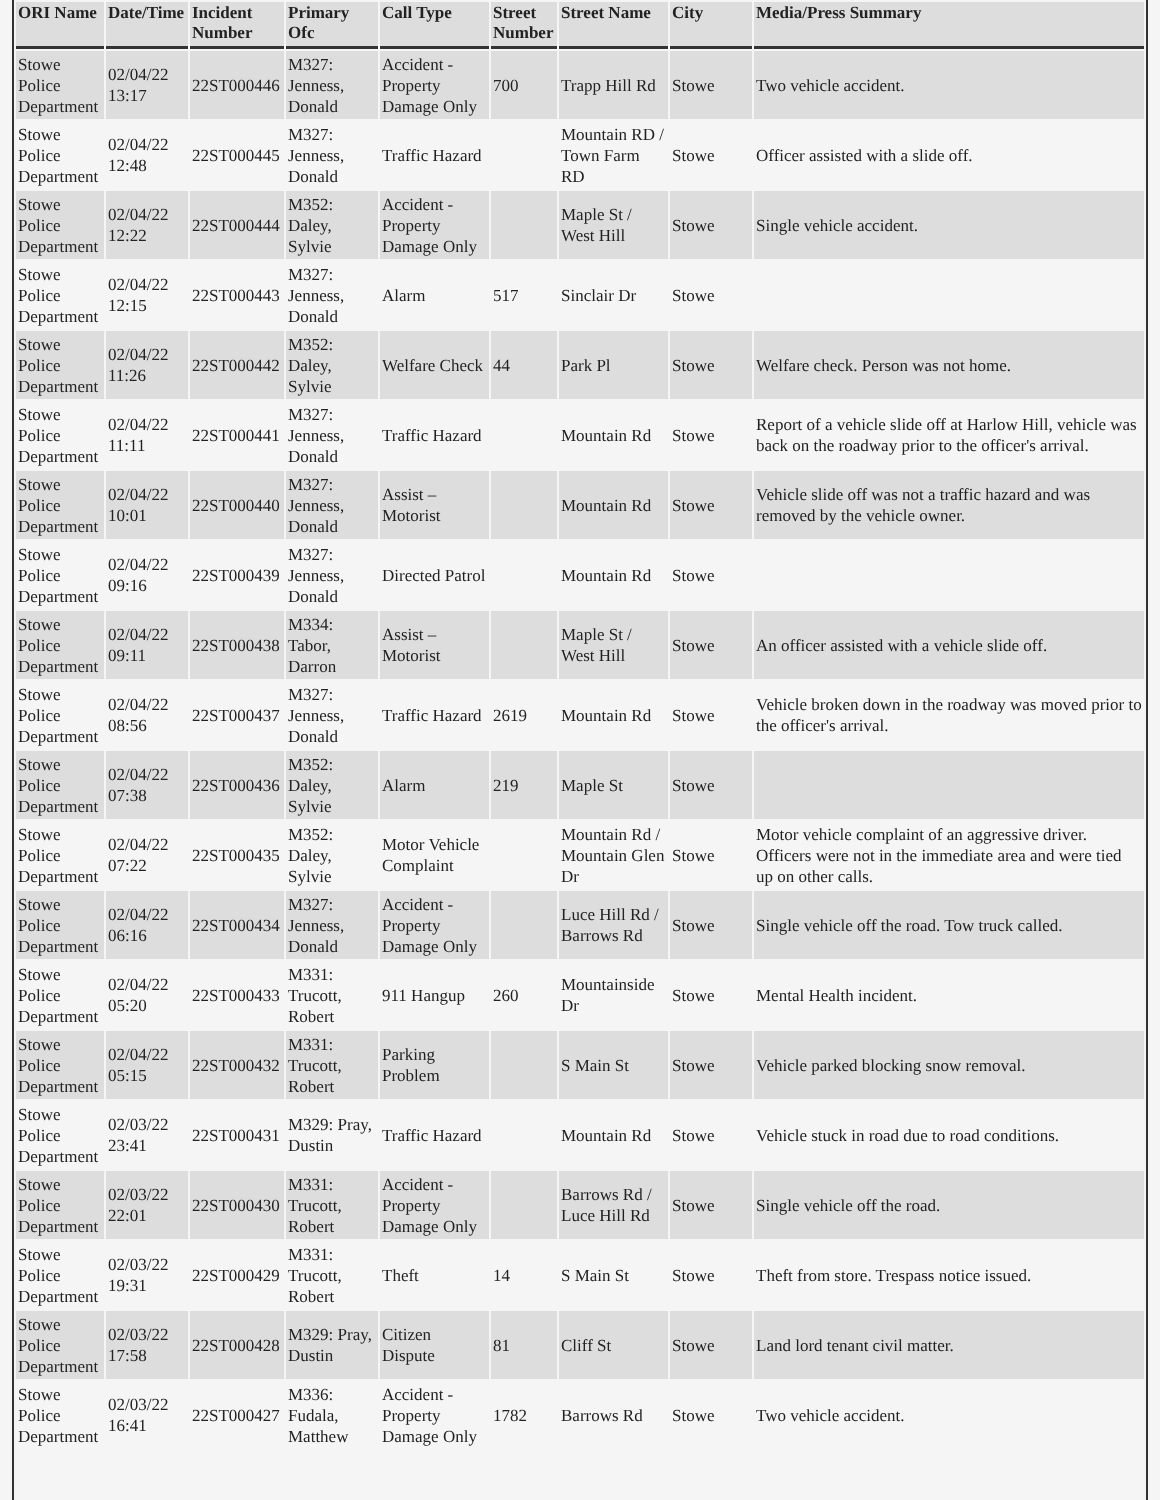| ORI Name | Date/Time | Incident Number | Primary Ofc | Call Type | Street Number | Street Name | City | Media/Press Summary |
| --- | --- | --- | --- | --- | --- | --- | --- | --- |
| Stowe Police Department | 02/04/22 13:17 | 22ST000446 | M327: Jenness, Donald | Accident - Property Damage Only | 700 | Trapp Hill Rd | Stowe | Two vehicle accident. |
| Stowe Police Department | 02/04/22 12:48 | 22ST000445 | M327: Jenness, Donald | Traffic Hazard | | Mountain RD / Town Farm RD | Stowe | Officer assisted with a slide off. |
| Stowe Police Department | 02/04/22 12:22 | 22ST000444 | M352: Daley, Sylvie | Accident - Property Damage Only | | Maple St / West Hill | Stowe | Single vehicle accident. |
| Stowe Police Department | 02/04/22 12:15 | 22ST000443 | M327: Jenness, Donald | Alarm | 517 | Sinclair Dr | Stowe | |
| Stowe Police Department | 02/04/22 11:26 | 22ST000442 | M352: Daley, Sylvie | Welfare Check | 44 | Park Pl | Stowe | Welfare check. Person was not home. |
| Stowe Police Department | 02/04/22 11:11 | 22ST000441 | M327: Jenness, Donald | Traffic Hazard | | Mountain Rd | Stowe | Report of a vehicle slide off at Harlow Hill, vehicle was back on the roadway prior to the officer's arrival. |
| Stowe Police Department | 02/04/22 10:01 | 22ST000440 | M327: Jenness, Donald | Assist – Motorist | | Mountain Rd | Stowe | Vehicle slide off was not a traffic hazard and was removed by the vehicle owner. |
| Stowe Police Department | 02/04/22 09:16 | 22ST000439 | M327: Jenness, Donald | Directed Patrol | | Mountain Rd | Stowe | |
| Stowe Police Department | 02/04/22 09:11 | 22ST000438 | M334: Tabor, Darron | Assist – Motorist | | Maple St / West Hill | Stowe | An officer assisted with a vehicle slide off. |
| Stowe Police Department | 02/04/22 08:56 | 22ST000437 | M327: Jenness, Donald | Traffic Hazard | 2619 | Mountain Rd | Stowe | Vehicle broken down in the roadway was moved prior to the officer's arrival. |
| Stowe Police Department | 02/04/22 07:38 | 22ST000436 | M352: Daley, Sylvie | Alarm | 219 | Maple St | Stowe | |
| Stowe Police Department | 02/04/22 07:22 | 22ST000435 | M352: Daley, Sylvie | Motor Vehicle Complaint | | Mountain Rd / Mountain Glen Dr | Stowe | Motor vehicle complaint of an aggressive driver. Officers were not in the immediate area and were tied up on other calls. |
| Stowe Police Department | 02/04/22 06:16 | 22ST000434 | M327: Jenness, Donald | Accident - Property Damage Only | | Luce Hill Rd / Barrows Rd | Stowe | Single vehicle off the road. Tow truck called. |
| Stowe Police Department | 02/04/22 05:20 | 22ST000433 | M331: Trucott, Robert | 911 Hangup | 260 | Mountainside Dr | Stowe | Mental Health incident. |
| Stowe Police Department | 02/04/22 05:15 | 22ST000432 | M331: Trucott, Robert | Parking Problem | | S Main St | Stowe | Vehicle parked blocking snow removal. |
| Stowe Police Department | 02/03/22 23:41 | 22ST000431 | M329: Pray, Dustin | Traffic Hazard | | Mountain Rd | Stowe | Vehicle stuck in road due to road conditions. |
| Stowe Police Department | 02/03/22 22:01 | 22ST000430 | M331: Trucott, Robert | Accident - Property Damage Only | | Barrows Rd / Luce Hill Rd | Stowe | Single vehicle off the road. |
| Stowe Police Department | 02/03/22 19:31 | 22ST000429 | M331: Trucott, Robert | Theft | 14 | S Main St | Stowe | Theft from store. Trespass notice issued. |
| Stowe Police Department | 02/03/22 17:58 | 22ST000428 | M329: Pray, Dustin | Citizen Dispute | 81 | Cliff St | Stowe | Land lord tenant civil matter. |
| Stowe Police Department | 02/03/22 16:41 | 22ST000427 | M336: Fudala, Matthew | Accident - Property Damage Only | 1782 | Barrows Rd | Stowe | Two vehicle accident. |